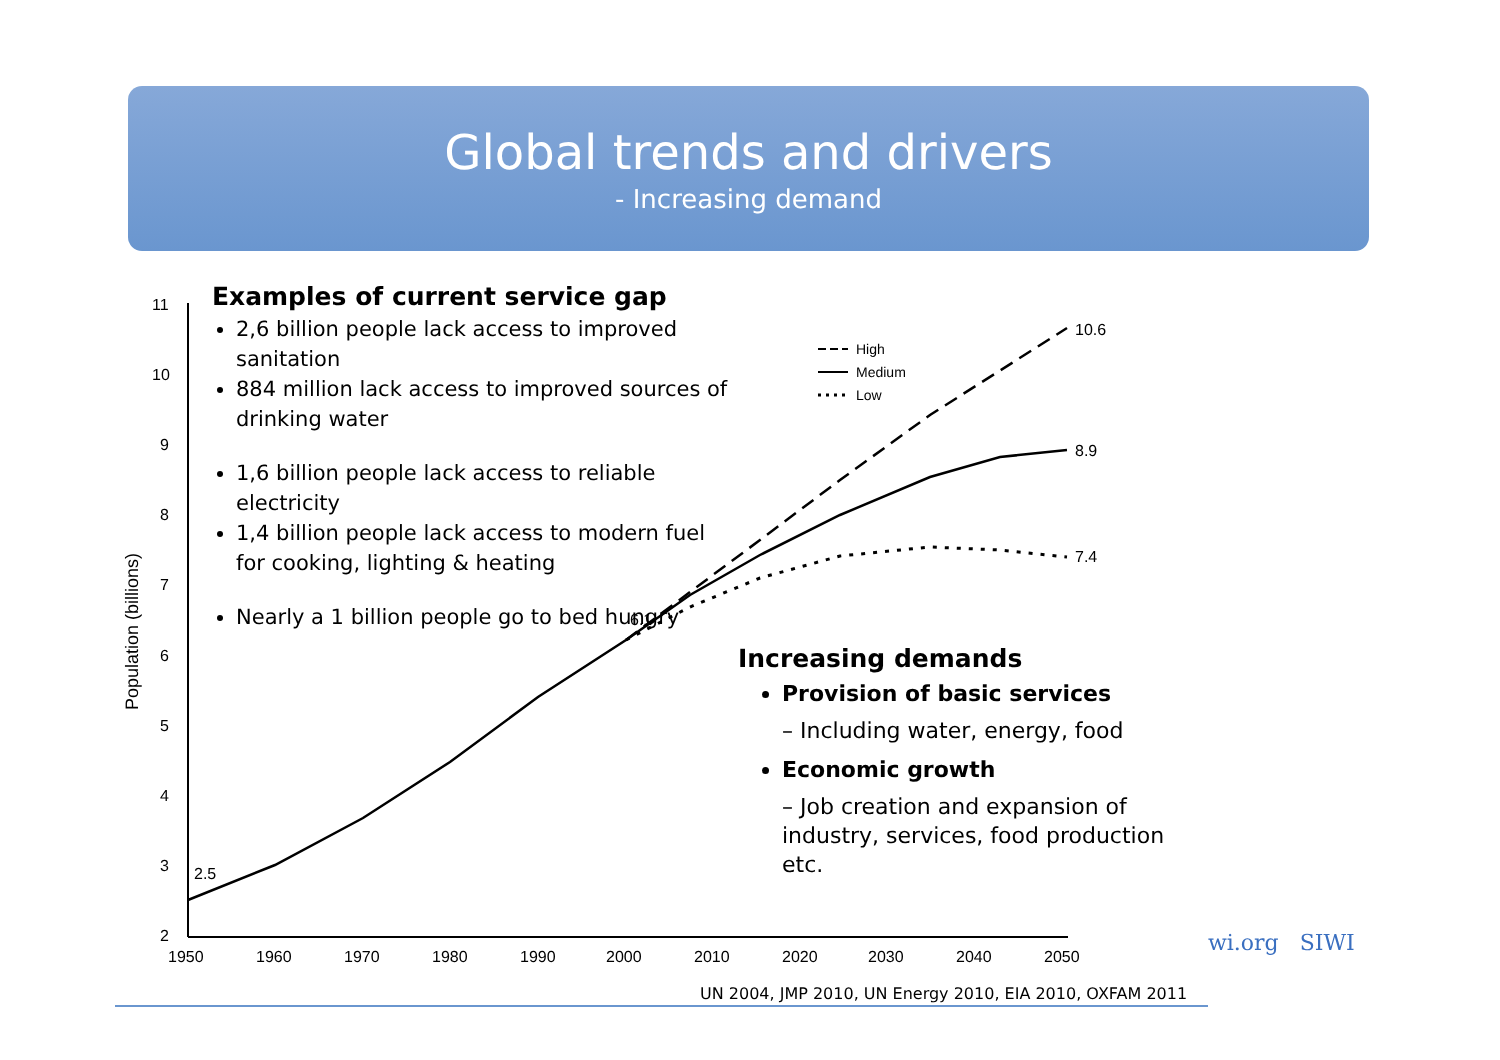Global trends and drivers
- Increasing demand
11
10
9
8
7
6
5
4
3
2
1950
1960
1970
1980
1990
2000
2010
2020
2030
2040
2050
Population (billions)
10.6
8.9
7.4
6.1
2.5
High
Medium
Low
Examples of current service gap
2,6 billion people lack access to improved sanitation
884 million lack access to improved sources of drinking water
1,6 billion people lack access to reliable electricity
1,4 billion people lack access to modern fuel for cooking, lighting & heating
Nearly a 1 billion people go to bed hungry
Increasing demands
Provision of basic services
– Including water, energy, food
Economic growth
– Job creation and expansion of industry, services, food production etc.
UN 2004, JMP 2010, UN Energy 2010, EIA 2010, OXFAM 2011
wi.org SIWI